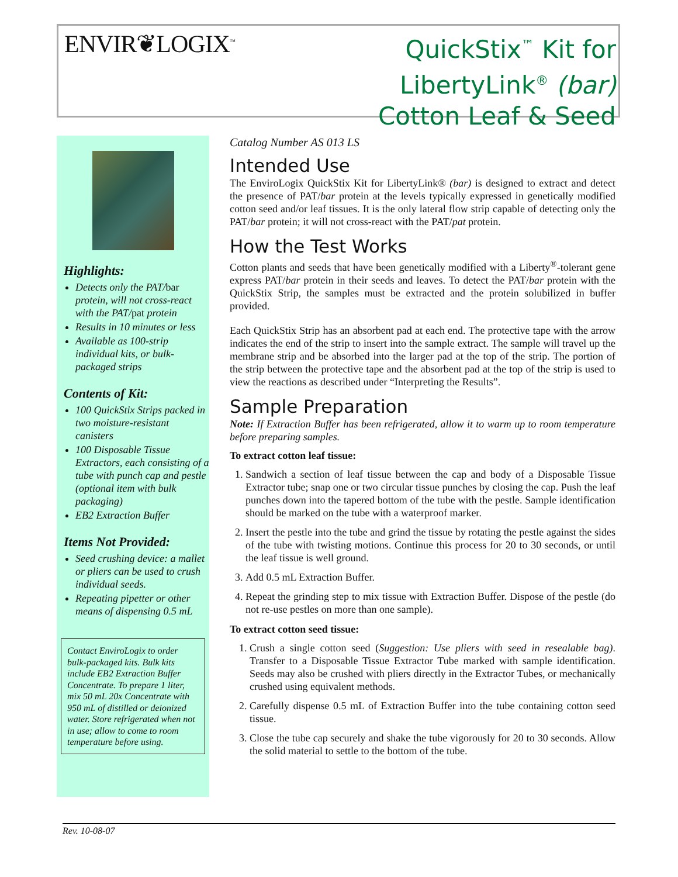ENVIR❦LOGIX<sup>™</sup>
QuickStix<sup>™</sup> Kit for
LibertyLink<sup>®</sup> (bar)
Cotton Leaf & Seed
Highlights:
Detects only the PAT/bar protein, will not cross-react with the PAT/pat protein
Results in 10 minutes or less
Available as 100-strip individual kits, or bulk-packaged strips
Contents of Kit:
100 QuickStix Strips packed in two moisture-resistant canisters
100 Disposable Tissue Extractors, each consisting of a tube with punch cap and pestle (optional item with bulk packaging)
EB2 Extraction Buffer
Items Not Provided:
Seed crushing device: a mallet or pliers can be used to crush individual seeds.
Repeating pipetter or other means of dispensing 0.5 mL
Contact EnviroLogix to order bulk-packaged kits. Bulk kits include EB2 Extraction Buffer Concentrate. To prepare 1 liter, mix 50 mL 20x Concentrate with 950 mL of distilled or deionized water. Store refrigerated when not in use; allow to come to room temperature before using.
Catalog Number AS 013 LS
Intended Use
The EnviroLogix QuickStix Kit for LibertyLink® (bar) is designed to extract and detect the presence of PAT/bar protein at the levels typically expressed in genetically modified cotton seed and/or leaf tissues. It is the only lateral flow strip capable of detecting only the PAT/bar protein; it will not cross-react with the PAT/pat protein.
How the Test Works
Cotton plants and seeds that have been genetically modified with a Liberty<sup>®</sup>-tolerant gene express PAT/bar protein in their seeds and leaves. To detect the PAT/bar protein with the QuickStix Strip, the samples must be extracted and the protein solubilized in buffer provided.
Each QuickStix Strip has an absorbent pad at each end. The protective tape with the arrow indicates the end of the strip to insert into the sample extract. The sample will travel up the membrane strip and be absorbed into the larger pad at the top of the strip. The portion of the strip between the protective tape and the absorbent pad at the top of the strip is used to view the reactions as described under “Interpreting the Results”.
Sample Preparation
Note: If Extraction Buffer has been refrigerated, allow it to warm up to room temperature before preparing samples.
To extract cotton leaf tissue:
1. Sandwich a section of leaf tissue between the cap and body of a Disposable Tissue Extractor tube; snap one or two circular tissue punches by closing the cap. Push the leaf punches down into the tapered bottom of the tube with the pestle. Sample identification should be marked on the tube with a waterproof marker.
2. Insert the pestle into the tube and grind the tissue by rotating the pestle against the sides of the tube with twisting motions. Continue this process for 20 to 30 seconds, or until the leaf tissue is well ground.
3. Add 0.5 mL Extraction Buffer.
4. Repeat the grinding step to mix tissue with Extraction Buffer. Dispose of the pestle (do not re-use pestles on more than one sample).
To extract cotton seed tissue:
1. Crush a single cotton seed (Suggestion: Use pliers with seed in resealable bag). Transfer to a Disposable Tissue Extractor Tube marked with sample identification. Seeds may also be crushed with pliers directly in the Extractor Tubes, or mechanically crushed using equivalent methods.
2. Carefully dispense 0.5 mL of Extraction Buffer into the tube containing cotton seed tissue.
3. Close the tube cap securely and shake the tube vigorously for 20 to 30 seconds. Allow the solid material to settle to the bottom of the tube.
Rev. 10-08-07